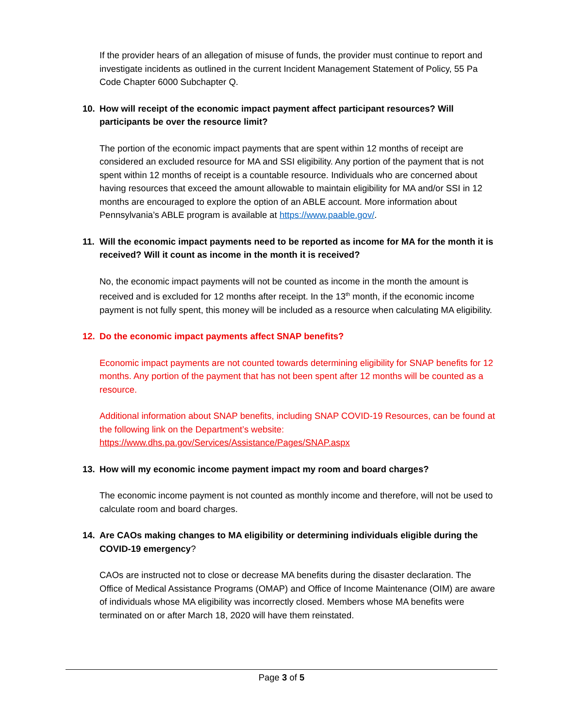If the provider hears of an allegation of misuse of funds, the provider must continue to report and investigate incidents as outlined in the current Incident Management Statement of Policy, 55 Pa Code Chapter 6000 Subchapter Q.
10. How will receipt of the economic impact payment affect participant resources? Will participants be over the resource limit?
The portion of the economic impact payments that are spent within 12 months of receipt are considered an excluded resource for MA and SSI eligibility. Any portion of the payment that is not spent within 12 months of receipt is a countable resource. Individuals who are concerned about having resources that exceed the amount allowable to maintain eligibility for MA and/or SSI in 12 months are encouraged to explore the option of an ABLE account. More information about Pennsylvania’s ABLE program is available at https://www.paable.gov/.
11. Will the economic impact payments need to be reported as income for MA for the month it is received? Will it count as income in the month it is received?
No, the economic impact payments will not be counted as income in the month the amount is received and is excluded for 12 months after receipt. In the 13<sup>th</sup> month, if the economic income payment is not fully spent, this money will be included as a resource when calculating MA eligibility.
12. Do the economic impact payments affect SNAP benefits?
Economic impact payments are not counted towards determining eligibility for SNAP benefits for 12 months. Any portion of the payment that has not been spent after 12 months will be counted as a resource.
Additional information about SNAP benefits, including SNAP COVID-19 Resources, can be found at the following link on the Department’s website: https://www.dhs.pa.gov/Services/Assistance/Pages/SNAP.aspx
13. How will my economic income payment impact my room and board charges?
The economic income payment is not counted as monthly income and therefore, will not be used to calculate room and board charges.
14. Are CAOs making changes to MA eligibility or determining individuals eligible during the COVID-19 emergency?
CAOs are instructed not to close or decrease MA benefits during the disaster declaration. The Office of Medical Assistance Programs (OMAP) and Office of Income Maintenance (OIM) are aware of individuals whose MA eligibility was incorrectly closed. Members whose MA benefits were terminated on or after March 18, 2020 will have them reinstated.
Page 3 of 5